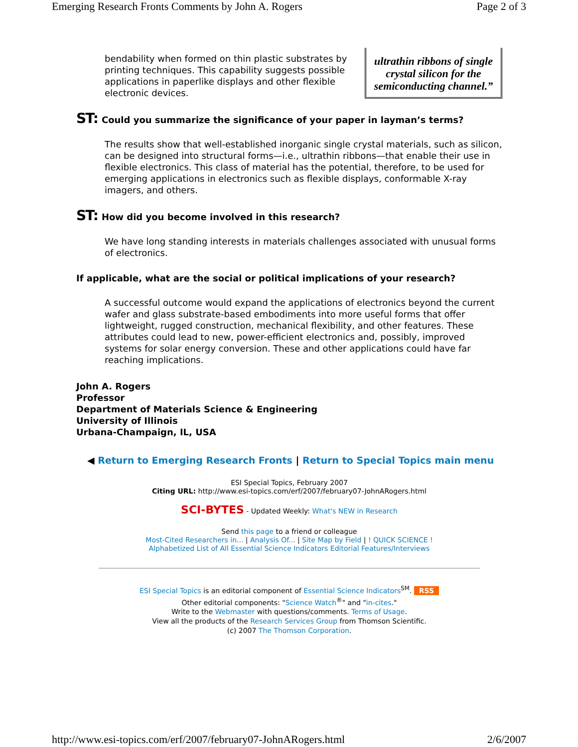Emerging Research Fronts Comments by John A. Rogers Page 2 of 3
ultrathin ribbons of single crystal silicon for the semiconducting channel.”
bendability when formed on thin plastic substrates by printing techniques. This capability suggests possible applications in paperlike displays and other flexible electronic devices.
ST: Could you summarize the significance of your paper in layman’s terms?
The results show that well-established inorganic single crystal materials, such as silicon, can be designed into structural forms—i.e., ultrathin ribbons—that enable their use in flexible electronics. This class of material has the potential, therefore, to be used for emerging applications in electronics such as flexible displays, conformable X-ray imagers, and others.
ST: How did you become involved in this research?
We have long standing interests in materials challenges associated with unusual forms of electronics.
If applicable, what are the social or political implications of your research?
A successful outcome would expand the applications of electronics beyond the current wafer and glass substrate-based embodiments into more useful forms that offer lightweight, rugged construction, mechanical flexibility, and other features. These attributes could lead to new, power-efficient electronics and, possibly, improved systems for solar energy conversion. These and other applications could have far reaching implications.
John A. Rogers
Professor
Department of Materials Science & Engineering
University of Illinois
Urbana-Champaign, IL, USA
◀ Return to Emerging Research Fronts | Return to Special Topics main menu
ESI Special Topics, February 2007
Citing URL: http://www.esi-topics.com/erf/2007/february07-JohnARogers.html
SCI-BYTES - Updated Weekly: What's NEW in Research
Send this page to a friend or colleague
Most-Cited Researchers in... | Analysis Of... | Site Map by Field | ! QUICK SCIENCE !
Alphabetized List of All Essential Science Indicators Editorial Features/Interviews
ESI Special Topics is an editorial component of Essential Science Indicators<sup>SM</sup>. RSS
Other editorial components: "Science Watch<sup>®</sup>" and "in-cites."
Write to the Webmaster with questions/comments. Terms of Usage.
View all the products of the Research Services Group from Thomson Scientific.
(c) 2007 The Thomson Corporation.
http://www.esi-topics.com/erf/2007/february07-JohnARogers.html 2/6/2007